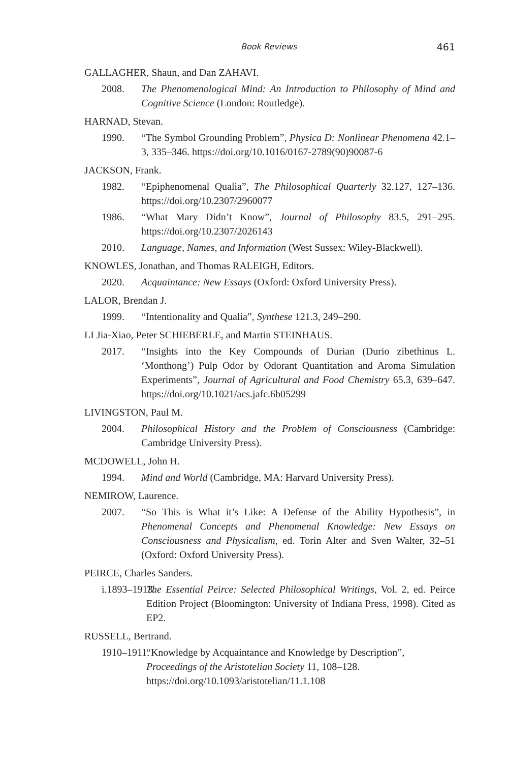Book Reviews 461
GALLAGHER, Shaun, and Dan ZAHAVI.
2008. The Phenomenological Mind: An Introduction to Philosophy of Mind and Cognitive Science (London: Routledge).
HARNAD, Stevan.
1990. “The Symbol Grounding Problem”, Physica D: Nonlinear Phenomena 42.1–3, 335–346. https://doi.org/10.1016/0167-2789(90)90087-6
JACKSON, Frank.
1982. “Epiphenomenal Qualia”, The Philosophical Quarterly 32.127, 127–136. https://doi.org/10.2307/2960077
1986. “What Mary Didn’t Know”, Journal of Philosophy 83.5, 291–295. https://doi.org/10.2307/2026143
2010. Language, Names, and Information (West Sussex: Wiley-Blackwell).
KNOWLES, Jonathan, and Thomas RALEIGH, Editors.
2020. Acquaintance: New Essays (Oxford: Oxford University Press).
LALOR, Brendan J.
1999. “Intentionality and Qualia”, Synthese 121.3, 249–290.
LI Jia-Xiao, Peter SCHIEBERLE, and Martin STEINHAUS.
2017. “Insights into the Key Compounds of Durian (Durio zibethinus L. ‘Monthong’) Pulp Odor by Odorant Quantitation and Aroma Simulation Experiments”, Journal of Agricultural and Food Chemistry 65.3, 639–647. https://doi.org/10.1021/acs.jafc.6b05299
LIVINGSTON, Paul M.
2004. Philosophical History and the Problem of Consciousness (Cambridge: Cambridge University Press).
MCDOWELL, John H.
1994. Mind and World (Cambridge, MA: Harvard University Press).
NEMIROW, Laurence.
2007. “So This is What it’s Like: A Defense of the Ability Hypothesis”, in Phenomenal Concepts and Phenomenal Knowledge: New Essays on Consciousness and Physicalism, ed. Torin Alter and Sven Walter, 32–51 (Oxford: Oxford University Press).
PEIRCE, Charles Sanders.
i.1893–1913. The Essential Peirce: Selected Philosophical Writings, Vol. 2, ed. Peirce Edition Project (Bloomington: University of Indiana Press, 1998). Cited as EP2.
RUSSELL, Bertrand.
1910–1911. “Knowledge by Acquaintance and Knowledge by Description”, Proceedings of the Aristotelian Society 11, 108–128.
https://doi.org/10.1093/aristotelian/11.1.108